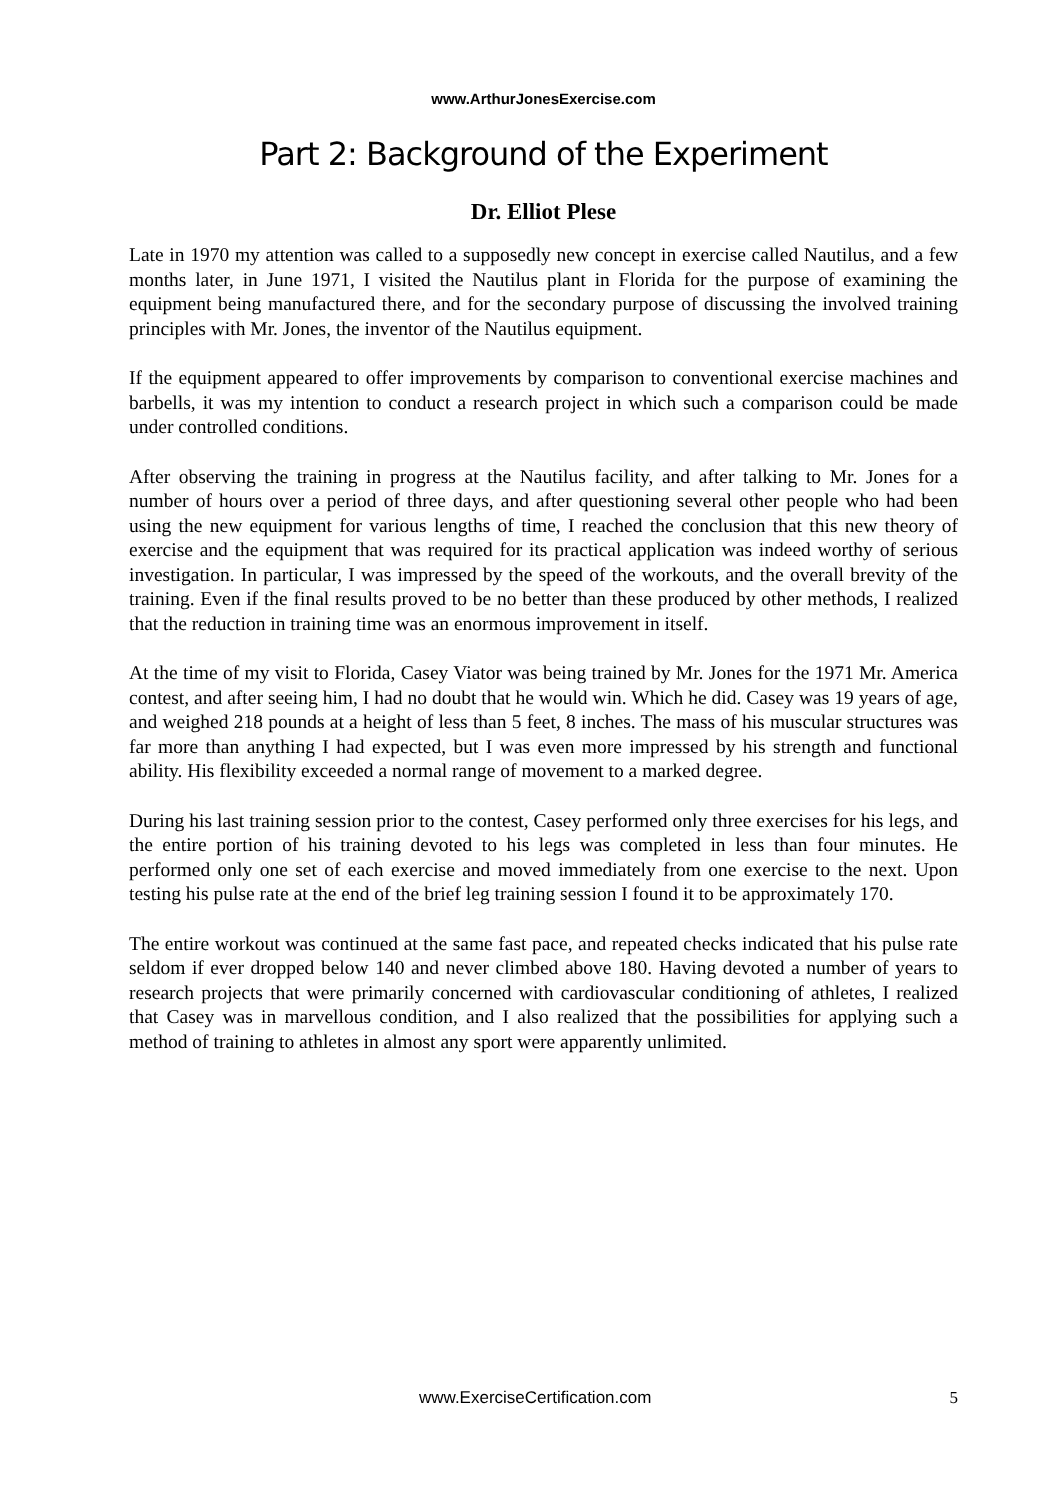www.ArthurJonesExercise.com
Part 2: Background of the Experiment
Dr. Elliot Plese
Late in 1970 my attention was called to a supposedly new concept in exercise called Nautilus, and a few months later, in June 1971, I visited the Nautilus plant in Florida for the purpose of examining the equipment being manufactured there, and for the secondary purpose of discussing the involved training principles with Mr. Jones, the inventor of the Nautilus equipment.
If the equipment appeared to offer improvements by comparison to conventional exercise machines and barbells, it was my intention to conduct a research project in which such a comparison could be made under controlled conditions.
After observing the training in progress at the Nautilus facility, and after talking to Mr. Jones for a number of hours over a period of three days, and after questioning several other people who had been using the new equipment for various lengths of time, I reached the conclusion that this new theory of exercise and the equipment that was required for its practical application was indeed worthy of serious investigation. In particular, I was impressed by the speed of the workouts, and the overall brevity of the training. Even if the final results proved to be no better than these produced by other methods, I realized that the reduction in training time was an enormous improvement in itself.
At the time of my visit to Florida, Casey Viator was being trained by Mr. Jones for the 1971 Mr. America contest, and after seeing him, I had no doubt that he would win. Which he did. Casey was 19 years of age, and weighed 218 pounds at a height of less than 5 feet, 8 inches. The mass of his muscular structures was far more than anything I had expected, but I was even more impressed by his strength and functional ability. His flexibility exceeded a normal range of movement to a marked degree.
During his last training session prior to the contest, Casey performed only three exercises for his legs, and the entire portion of his training devoted to his legs was completed in less than four minutes. He performed only one set of each exercise and moved immediately from one exercise to the next. Upon testing his pulse rate at the end of the brief leg training session I found it to be approximately 170.
The entire workout was continued at the same fast pace, and repeated checks indicated that his pulse rate seldom if ever dropped below 140 and never climbed above 180. Having devoted a number of years to research projects that were primarily concerned with cardiovascular conditioning of athletes, I realized that Casey was in marvellous condition, and I also realized that the possibilities for applying such a method of training to athletes in almost any sport were apparently unlimited.
www.ExerciseCertification.com 5